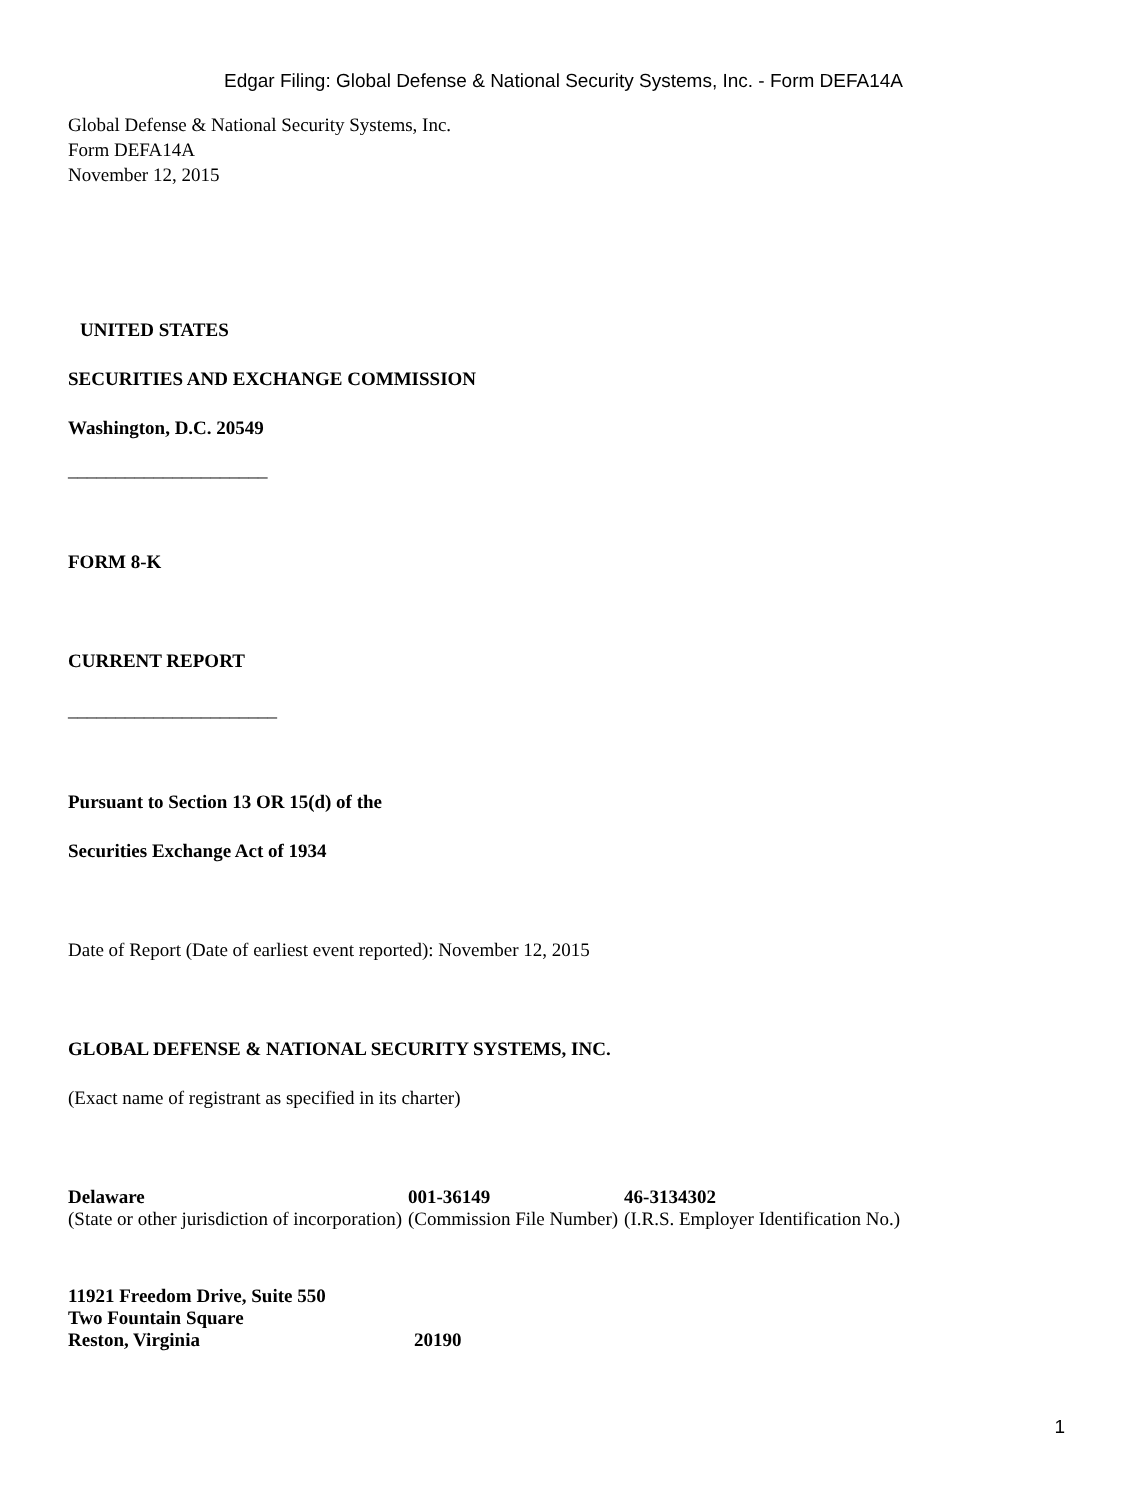Edgar Filing: Global Defense & National Security Systems, Inc. - Form DEFA14A
Global Defense & National Security Systems, Inc.
Form DEFA14A
November 12, 2015
UNITED STATES
SECURITIES AND EXCHANGE COMMISSION
Washington, D.C. 20549
_____________________
FORM 8-K
CURRENT REPORT
______________________
Pursuant to Section 13 OR 15(d) of the
Securities Exchange Act of 1934
Date of Report (Date of earliest event reported): November 12, 2015
GLOBAL DEFENSE & NATIONAL SECURITY SYSTEMS, INC.
(Exact name of registrant as specified in its charter)
| Delaware | 001-36149 | 46-3134302 |
| (State or other jurisdiction of incorporation) | (Commission File Number) | (I.R.S. Employer Identification No.) |
| 11921 Freedom Drive, Suite 550 | |
| Two Fountain Square | |
| Reston, Virginia | 20190 |
1